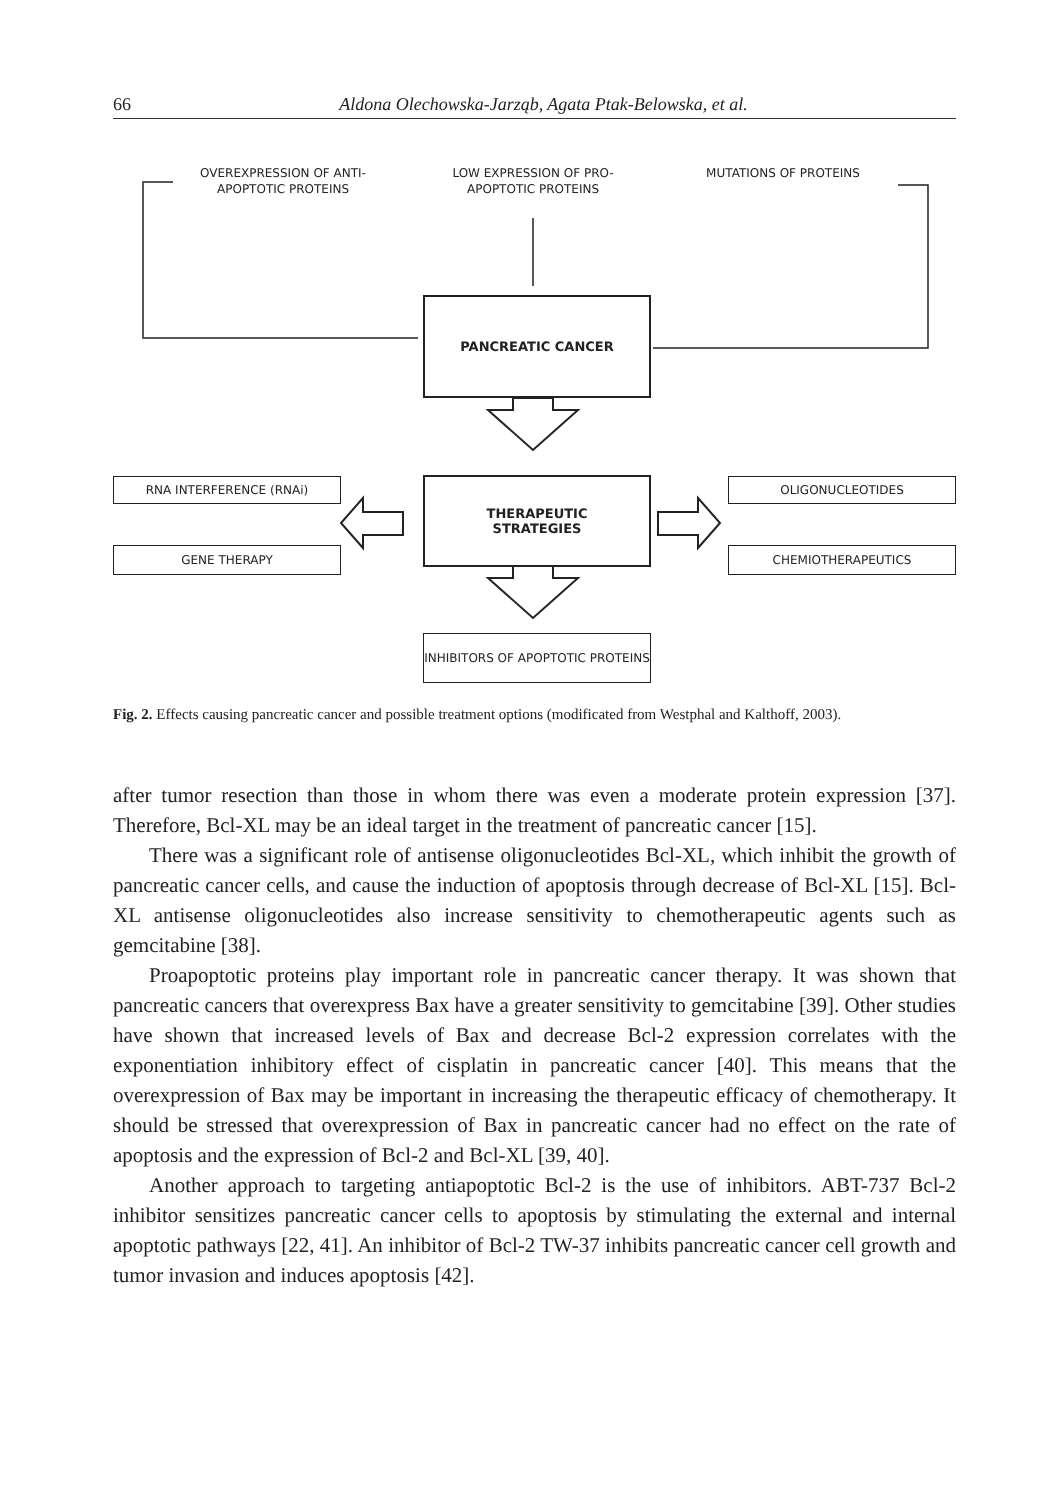66 Aldona Olechowska-Jarząb, Agata Ptak-Belowska, et al.
OVEREXPRESSION OF ANTI-APOPTOTIC PROTEINS
LOW EXPRESSION OF PRO-APOPTOTIC PROTEINS
MUTATIONS OF PROTEINS
PANCREATIC CANCER
THERAPEUTIC
STRATEGIES
RNA INTERFERENCE (RNAi)
GENE THERAPY
OLIGONUCLEOTIDES
CHEMIOTHERAPEUTICS
INHIBITORS OF APOPTOTIC PROTEINS
Fig. 2. Effects causing pancreatic cancer and possible treatment options (modificated from Westphal and Kalthoff, 2003).
after tumor resection than those in whom there was even a moderate protein expression [37]. Therefore, Bcl-XL may be an ideal target in the treatment of pancreatic cancer [15].
There was a significant role of antisense oligonucleotides Bcl-XL, which inhibit the growth of pancreatic cancer cells, and cause the induction of apoptosis through decrease of Bcl-XL [15]. Bcl-XL antisense oligonucleotides also increase sensitivity to chemotherapeutic agents such as gemcitabine [38].
Proapoptotic proteins play important role in pancreatic cancer therapy. It was shown that pancreatic cancers that overexpress Bax have a greater sensitivity to gemcitabine [39]. Other studies have shown that increased levels of Bax and decrease Bcl-2 expression correlates with the exponentiation inhibitory effect of cisplatin in pancreatic cancer [40]. This means that the overexpression of Bax may be important in increasing the therapeutic efficacy of chemotherapy. It should be stressed that overexpression of Bax in pancreatic cancer had no effect on the rate of apoptosis and the expression of Bcl-2 and Bcl-XL [39, 40].
Another approach to targeting antiapoptotic Bcl-2 is the use of inhibitors. ABT-737 Bcl-2 inhibitor sensitizes pancreatic cancer cells to apoptosis by stimulating the external and internal apoptotic pathways [22, 41]. An inhibitor of Bcl-2 TW-37 inhibits pancreatic cancer cell growth and tumor invasion and induces apoptosis [42].